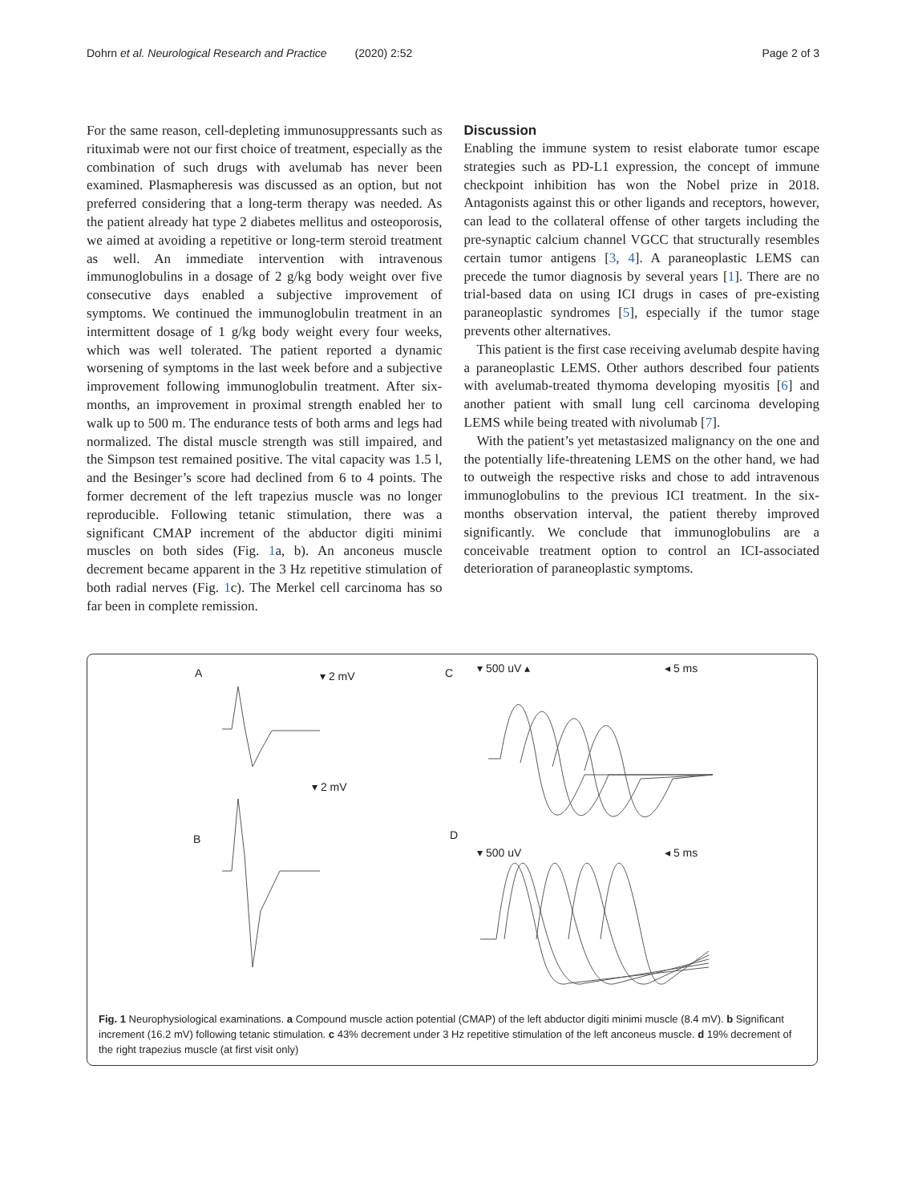Dohrn et al. Neurological Research and Practice (2020) 2:52 Page 2 of 3
For the same reason, cell-depleting immunosuppressants such as rituximab were not our first choice of treatment, especially as the combination of such drugs with avelumab has never been examined. Plasmapheresis was discussed as an option, but not preferred considering that a long-term therapy was needed. As the patient already hat type 2 diabetes mellitus and osteoporosis, we aimed at avoiding a repetitive or long-term steroid treatment as well. An immediate intervention with intravenous immunoglobulins in a dosage of 2 g/kg body weight over five consecutive days enabled a subjective improvement of symptoms. We continued the immunoglobulin treatment in an intermittent dosage of 1 g/kg body weight every four weeks, which was well tolerated. The patient reported a dynamic worsening of symptoms in the last week before and a subjective improvement following immunoglobulin treatment. After six-months, an improvement in proximal strength enabled her to walk up to 500 m. The endurance tests of both arms and legs had normalized. The distal muscle strength was still impaired, and the Simpson test remained positive. The vital capacity was 1.5 l, and the Besinger’s score had declined from 6 to 4 points. The former decrement of the left trapezius muscle was no longer reproducible. Following tetanic stimulation, there was a significant CMAP increment of the abductor digiti minimi muscles on both sides (Fig. 1a, b). An anconeus muscle decrement became apparent in the 3 Hz repetitive stimulation of both radial nerves (Fig. 1c). The Merkel cell carcinoma has so far been in complete remission.
Discussion
Enabling the immune system to resist elaborate tumor escape strategies such as PD-L1 expression, the concept of immune checkpoint inhibition has won the Nobel prize in 2018. Antagonists against this or other ligands and receptors, however, can lead to the collateral offense of other targets including the pre-synaptic calcium channel VGCC that structurally resembles certain tumor antigens [3, 4]. A paraneoplastic LEMS can precede the tumor diagnosis by several years [1]. There are no trial-based data on using ICI drugs in cases of pre-existing paraneoplastic syndromes [5], especially if the tumor stage prevents other alternatives.
This patient is the first case receiving avelumab despite having a paraneoplastic LEMS. Other authors described four patients with avelumab-treated thymoma developing myositis [6] and another patient with small lung cell carcinoma developing LEMS while being treated with nivolumab [7].
With the patient’s yet metastasized malignancy on the one and the potentially life-threatening LEMS on the other hand, we had to outweigh the respective risks and chose to add intravenous immunoglobulins to the previous ICI treatment. In the six-months observation interval, the patient thereby improved significantly. We conclude that immunoglobulins are a conceivable treatment option to control an ICI-associated deterioration of paraneoplastic symptoms.
A
▾ 2 mV
C
▾ 500 uV ▴
◂ 5 ms
▾ 2 mV
B
D
▾ 500 uV
◂ 5 ms
Fig. 1 Neurophysiological examinations. a Compound muscle action potential (CMAP) of the left abductor digiti minimi muscle (8.4 mV). b Significant increment (16.2 mV) following tetanic stimulation. c 43% decrement under 3 Hz repetitive stimulation of the left anconeus muscle. d 19% decrement of the right trapezius muscle (at first visit only)